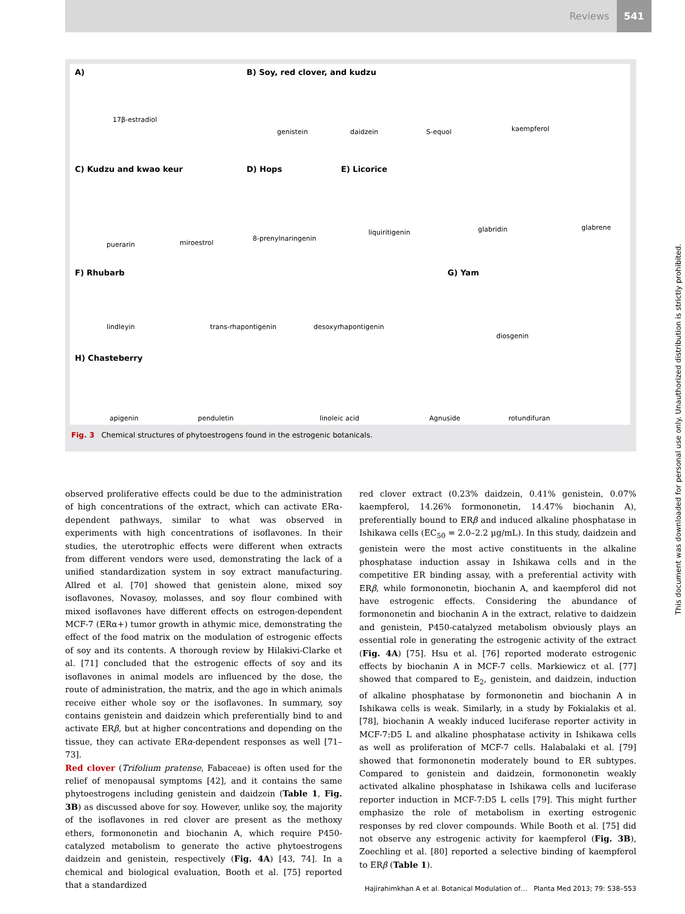Reviews 541
A)
17β-estradiol
B) Soy, red clover, and kudzu
genistein daidzein S-equol kaempferol
C) Kudzu and kwao keur D) Hops E) Licorice
puerarin miroestrol
8-prenylnaringenin
liquiritigenin glabridin glabrene
F) Rhubarb G) Yam
lindleyin trans-rhapontigenin desoxyrhapontigenin
diosgenin
H) Chasteberry
apigenin penduletin linoleic acid Agnuside rotundifuran
Fig. 3 Chemical structures of phytoestrogens found in the estrogenic botanicals.
observed proliferative effects could be due to the administration of high concentrations of the extract, which can activate ERα-dependent pathways, similar to what was observed in experiments with high concentrations of isoflavones. In their studies, the uterotrophic effects were different when extracts from different vendors were used, demonstrating the lack of a unified standardization system in soy extract manufacturing. Allred et al. [70] showed that genistein alone, mixed soy isoflavones, Novasoy, molasses, and soy flour combined with mixed isoflavones have different effects on estrogen-dependent MCF-7 (ERα+) tumor growth in athymic mice, demonstrating the effect of the food matrix on the modulation of estrogenic effects of soy and its contents. A thorough review by Hilakivi-Clarke et al. [71] concluded that the estrogenic effects of soy and its isoflavones in animal models are influenced by the dose, the route of administration, the matrix, and the age in which animals receive either whole soy or the isoflavones. In summary, soy contains genistein and daidzein which preferentially bind to and activate ERβ, but at higher concentrations and depending on the tissue, they can activate ERα-dependent responses as well [71–73].
Red clover (Trifolium pratense, Fabaceae) is often used for the relief of menopausal symptoms [42], and it contains the same phytoestrogens including genistein and daidzein (Table 1, Fig. 3B) as discussed above for soy. However, unlike soy, the majority of the isoflavones in red clover are present as the methoxy ethers, formononetin and biochanin A, which require P450-catalyzed metabolism to generate the active phytoestrogens daidzein and genistein, respectively (Fig. 4A) [43, 74]. In a chemical and biological evaluation, Booth et al. [75] reported that a standardized
red clover extract (0.23% daidzein, 0.41% genistein, 0.07% kaempferol, 14.26% formononetin, 14.47% biochanin A), preferentially bound to ERβ and induced alkaline phosphatase in Ishikawa cells (EC<sub>50</sub> = 2.0–2.2 µg/mL). In this study, daidzein and genistein were the most active constituents in the alkaline phosphatase induction assay in Ishikawa cells and in the competitive ER binding assay, with a preferential activity with ERβ, while formononetin, biochanin A, and kaempferol did not have estrogenic effects. Considering the abundance of formononetin and biochanin A in the extract, relative to daidzein and genistein, P450-catalyzed metabolism obviously plays an essential role in generating the estrogenic activity of the extract (Fig. 4A) [75]. Hsu et al. [76] reported moderate estrogenic effects by biochanin A in MCF-7 cells. Markiewicz et al. [77] showed that compared to E<sub>2</sub>, genistein, and daidzein, induction of alkaline phosphatase by formononetin and biochanin A in Ishikawa cells is weak. Similarly, in a study by Fokialakis et al. [78], biochanin A weakly induced luciferase reporter activity in MCF-7:D5 L and alkaline phosphatase activity in Ishikawa cells as well as proliferation of MCF-7 cells. Halabalaki et al. [79] showed that formononetin moderately bound to ER subtypes. Compared to genistein and daidzein, formononetin weakly activated alkaline phosphatase in Ishikawa cells and luciferase reporter induction in MCF-7:D5 L cells [79]. This might further emphasize the role of metabolism in exerting estrogenic responses by red clover compounds. While Booth et al. [75] did not observe any estrogenic activity for kaempferol (Fig. 3B), Zoechling et al. [80] reported a selective binding of kaempferol to ERβ (Table 1).
This document was downloaded for personal use only. Unauthorized distribution is strictly prohibited.
Hajirahimkhan A et al. Botanical Modulation of… Planta Med 2013; 79: 538–553